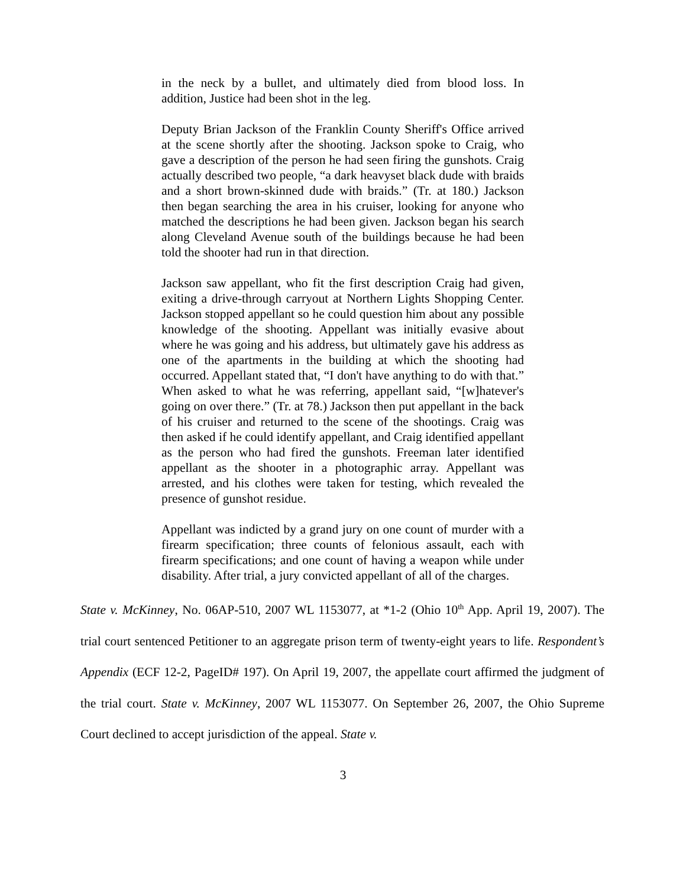in the neck by a bullet, and ultimately died from blood loss. In addition, Justice had been shot in the leg.
Deputy Brian Jackson of the Franklin County Sheriff's Office arrived at the scene shortly after the shooting. Jackson spoke to Craig, who gave a description of the person he had seen firing the gunshots. Craig actually described two people, “a dark heavyset black dude with braids and a short brown-skinned dude with braids.” (Tr. at 180.) Jackson then began searching the area in his cruiser, looking for anyone who matched the descriptions he had been given. Jackson began his search along Cleveland Avenue south of the buildings because he had been told the shooter had run in that direction.
Jackson saw appellant, who fit the first description Craig had given, exiting a drive-through carryout at Northern Lights Shopping Center. Jackson stopped appellant so he could question him about any possible knowledge of the shooting. Appellant was initially evasive about where he was going and his address, but ultimately gave his address as one of the apartments in the building at which the shooting had occurred. Appellant stated that, “I don't have anything to do with that.” When asked to what he was referring, appellant said, “[w]hatever's going on over there.” (Tr. at 78.) Jackson then put appellant in the back of his cruiser and returned to the scene of the shootings. Craig was then asked if he could identify appellant, and Craig identified appellant as the person who had fired the gunshots. Freeman later identified appellant as the shooter in a photographic array. Appellant was arrested, and his clothes were taken for testing, which revealed the presence of gunshot residue.
Appellant was indicted by a grand jury on one count of murder with a firearm specification; three counts of felonious assault, each with firearm specifications; and one count of having a weapon while under disability. After trial, a jury convicted appellant of all of the charges.
State v. McKinney, No. 06AP-510, 2007 WL 1153077, at *1-2 (Ohio 10<sup>th</sup> App. April 19, 2007). The trial court sentenced Petitioner to an aggregate prison term of twenty-eight years to life. Respondent’s Appendix (ECF 12-2, PageID# 197). On April 19, 2007, the appellate court affirmed the judgment of the trial court. State v. McKinney, 2007 WL 1153077. On September 26, 2007, the Ohio Supreme Court declined to accept jurisdiction of the appeal. State v.
3